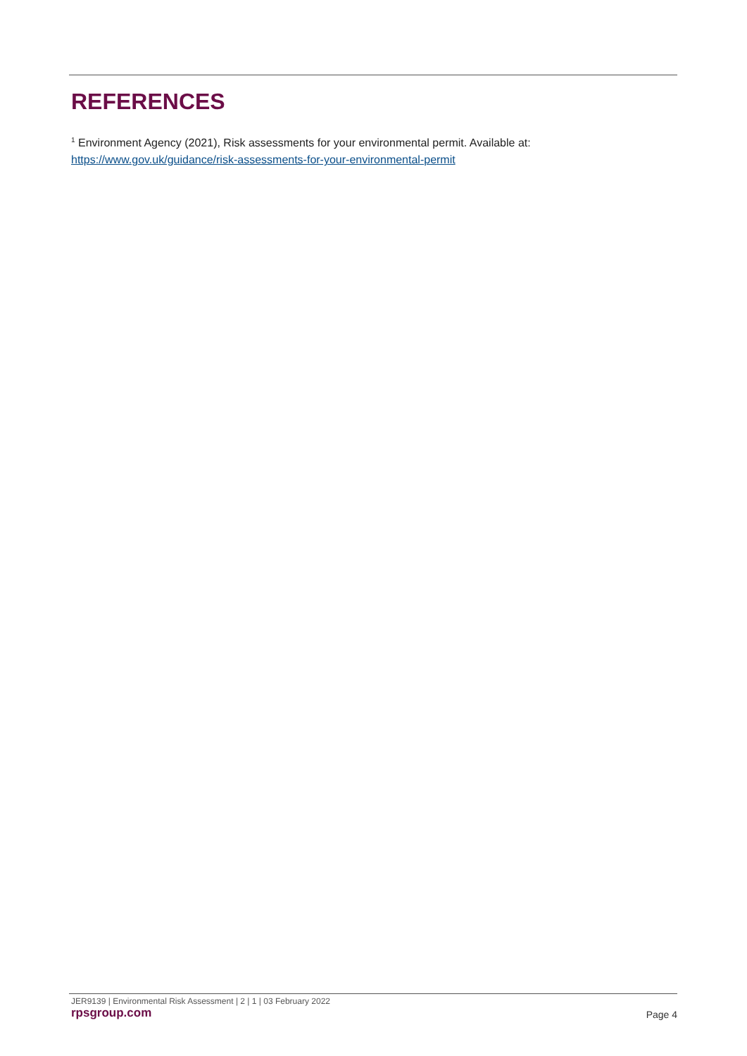REFERENCES
<sup>1</sup> Environment Agency (2021), Risk assessments for your environmental permit. Available at:
https://www.gov.uk/guidance/risk-assessments-for-your-environmental-permit
JER9139 | Environmental Risk Assessment | 2 | 1 | 03 February 2022
rpsgroup.com Page 4